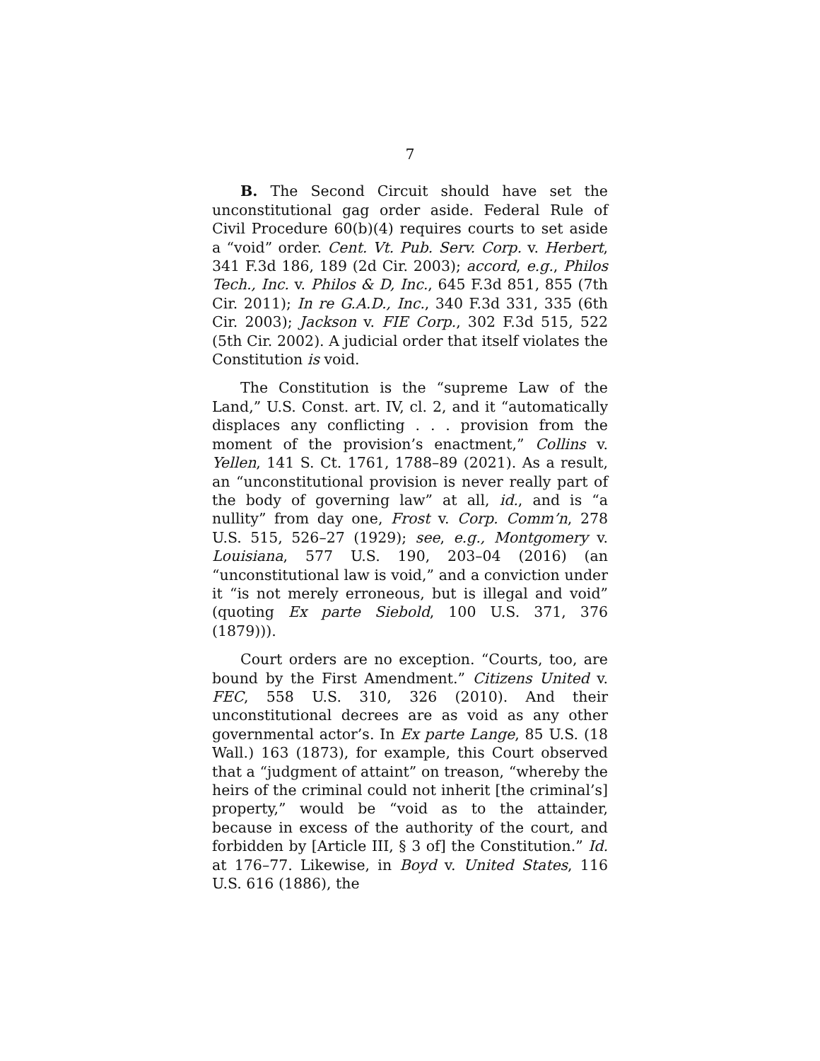7
B. The Second Circuit should have set the unconstitutional gag order aside. Federal Rule of Civil Procedure 60(b)(4) requires courts to set aside a “void” order. Cent. Vt. Pub. Serv. Corp. v. Herbert, 341 F.3d 186, 189 (2d Cir. 2003); accord, e.g., Philos Tech., Inc. v. Philos & D, Inc., 645 F.3d 851, 855 (7th Cir. 2011); In re G.A.D., Inc., 340 F.3d 331, 335 (6th Cir. 2003); Jackson v. FIE Corp., 302 F.3d 515, 522 (5th Cir. 2002). A judicial order that itself violates the Constitution is void.
The Constitution is the “supreme Law of the Land,” U.S. Const. art. IV, cl. 2, and it “automatically displaces any conflicting . . . provision from the moment of the provision’s enactment,” Collins v. Yellen, 141 S. Ct. 1761, 1788–89 (2021). As a result, an “unconstitutional provision is never really part of the body of governing law” at all, id., and is “a nullity” from day one, Frost v. Corp. Comm’n, 278 U.S. 515, 526–27 (1929); see, e.g., Montgomery v. Louisiana, 577 U.S. 190, 203–04 (2016) (an “unconstitutional law is void,” and a conviction under it “is not merely erroneous, but is illegal and void” (quoting Ex parte Siebold, 100 U.S. 371, 376 (1879))).
Court orders are no exception. “Courts, too, are bound by the First Amendment.” Citizens United v. FEC, 558 U.S. 310, 326 (2010). And their unconstitutional decrees are as void as any other governmental actor’s. In Ex parte Lange, 85 U.S. (18 Wall.) 163 (1873), for example, this Court observed that a “judgment of attaint” on treason, “whereby the heirs of the criminal could not inherit [the criminal’s] property,” would be “void as to the attainder, because in excess of the authority of the court, and forbidden by [Article III, § 3 of] the Constitution.” Id. at 176–77. Likewise, in Boyd v. United States, 116 U.S. 616 (1886), the